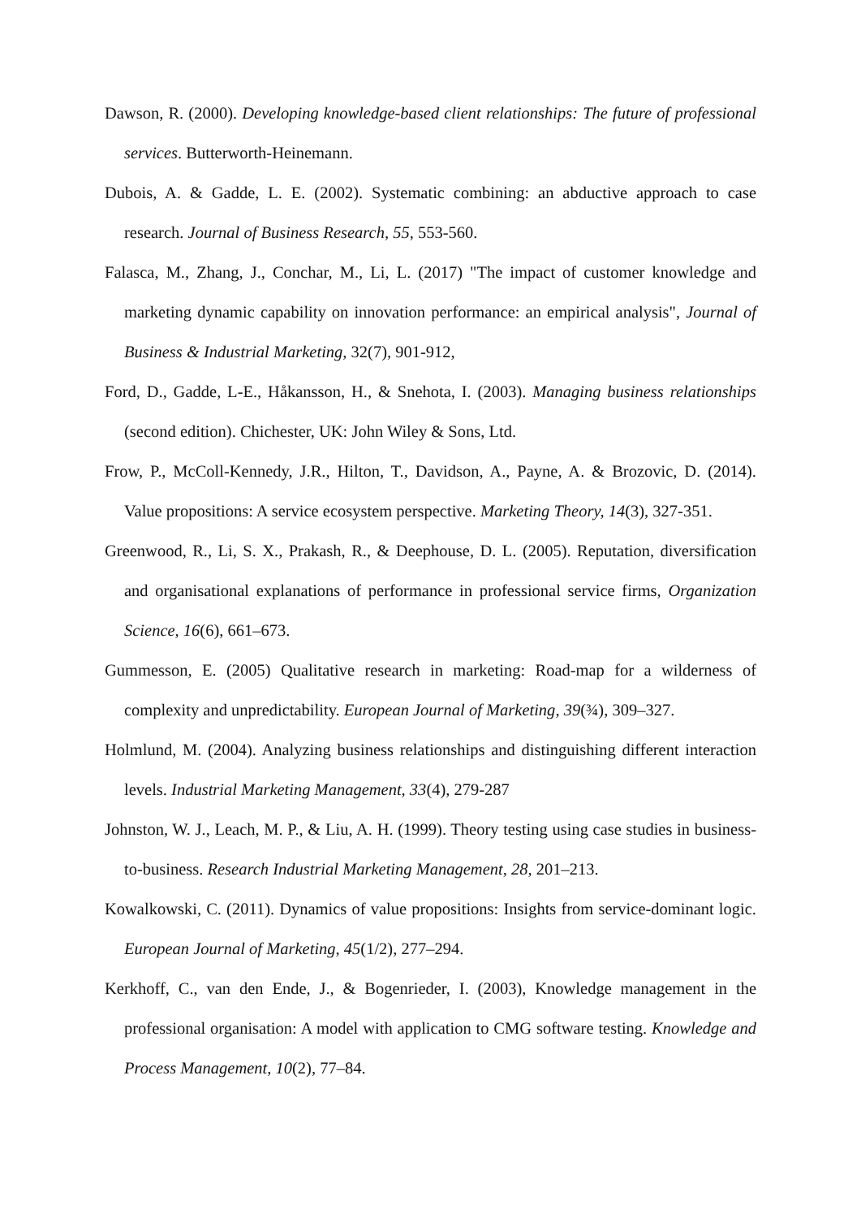Dawson, R. (2000). Developing knowledge-based client relationships: The future of professional services. Butterworth-Heinemann.
Dubois, A. & Gadde, L. E. (2002). Systematic combining: an abductive approach to case research. Journal of Business Research, 55, 553-560.
Falasca, M., Zhang, J., Conchar, M., Li, L. (2017) "The impact of customer knowledge and marketing dynamic capability on innovation performance: an empirical analysis", Journal of Business & Industrial Marketing, 32(7), 901-912,
Ford, D., Gadde, L-E., Håkansson, H., & Snehota, I. (2003). Managing business relationships (second edition). Chichester, UK: John Wiley & Sons, Ltd.
Frow, P., McColl-Kennedy, J.R., Hilton, T., Davidson, A., Payne, A. & Brozovic, D. (2014). Value propositions: A service ecosystem perspective. Marketing Theory, 14(3), 327-351.
Greenwood, R., Li, S. X., Prakash, R., & Deephouse, D. L. (2005). Reputation, diversification and organisational explanations of performance in professional service firms, Organization Science, 16(6), 661–673.
Gummesson, E. (2005) Qualitative research in marketing: Road-map for a wilderness of complexity and unpredictability. European Journal of Marketing, 39(¾), 309–327.
Holmlund, M. (2004). Analyzing business relationships and distinguishing different interaction levels. Industrial Marketing Management, 33(4), 279-287
Johnston, W. J., Leach, M. P., & Liu, A. H. (1999). Theory testing using case studies in business-to-business. Research Industrial Marketing Management, 28, 201–213.
Kowalkowski, C. (2011). Dynamics of value propositions: Insights from service-dominant logic. European Journal of Marketing, 45(1/2), 277–294.
Kerkhoff, C., van den Ende, J., & Bogenrieder, I. (2003), Knowledge management in the professional organisation: A model with application to CMG software testing. Knowledge and Process Management, 10(2), 77–84.